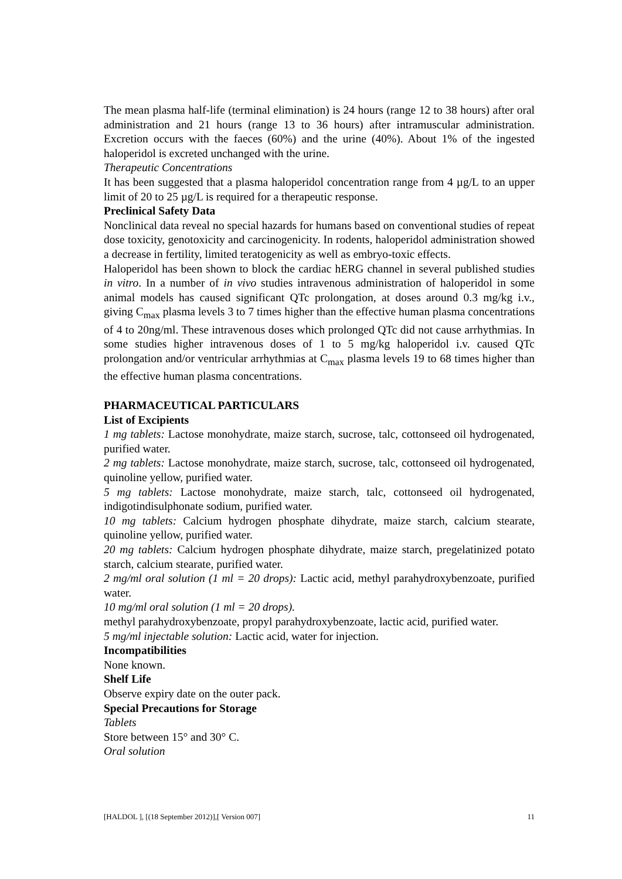The mean plasma half-life (terminal elimination) is 24 hours (range 12 to 38 hours) after oral administration and 21 hours (range 13 to 36 hours) after intramuscular administration. Excretion occurs with the faeces (60%) and the urine (40%). About 1% of the ingested haloperidol is excreted unchanged with the urine.
Therapeutic Concentrations
It has been suggested that a plasma haloperidol concentration range from 4 µg/L to an upper limit of 20 to 25 µg/L is required for a therapeutic response.
Preclinical Safety Data
Nonclinical data reveal no special hazards for humans based on conventional studies of repeat dose toxicity, genotoxicity and carcinogenicity. In rodents, haloperidol administration showed a decrease in fertility, limited teratogenicity as well as embryo-toxic effects.
Haloperidol has been shown to block the cardiac hERG channel in several published studies in vitro. In a number of in vivo studies intravenous administration of haloperidol in some animal models has caused significant QTc prolongation, at doses around 0.3 mg/kg i.v., giving C<sub>max</sub> plasma levels 3 to 7 times higher than the effective human plasma concentrations of 4 to 20ng/ml. These intravenous doses which prolonged QTc did not cause arrhythmias. In some studies higher intravenous doses of 1 to 5 mg/kg haloperidol i.v. caused QTc prolongation and/or ventricular arrhythmias at C<sub>max</sub> plasma levels 19 to 68 times higher than the effective human plasma concentrations.
PHARMACEUTICAL PARTICULARS
List of Excipients
1 mg tablets: Lactose monohydrate, maize starch, sucrose, talc, cottonseed oil hydrogenated, purified water.
2 mg tablets: Lactose monohydrate, maize starch, sucrose, talc, cottonseed oil hydrogenated, quinoline yellow, purified water.
5 mg tablets: Lactose monohydrate, maize starch, talc, cottonseed oil hydrogenated, indigotindisulphonate sodium, purified water.
10 mg tablets: Calcium hydrogen phosphate dihydrate, maize starch, calcium stearate, quinoline yellow, purified water.
20 mg tablets: Calcium hydrogen phosphate dihydrate, maize starch, pregelatinized potato starch, calcium stearate, purified water.
2 mg/ml oral solution (1 ml = 20 drops): Lactic acid, methyl parahydroxybenzoate, purified water.
10 mg/ml oral solution (1 ml = 20 drops).
methyl parahydroxybenzoate, propyl parahydroxybenzoate, lactic acid, purified water.
5 mg/ml injectable solution: Lactic acid, water for injection.
Incompatibilities
None known.
Shelf Life
Observe expiry date on the outer pack.
Special Precautions for Storage
Tablets
Store between 15° and 30° C.
Oral solution
[HALDOL ], [(18 September 2012)],[ Version 007] 11